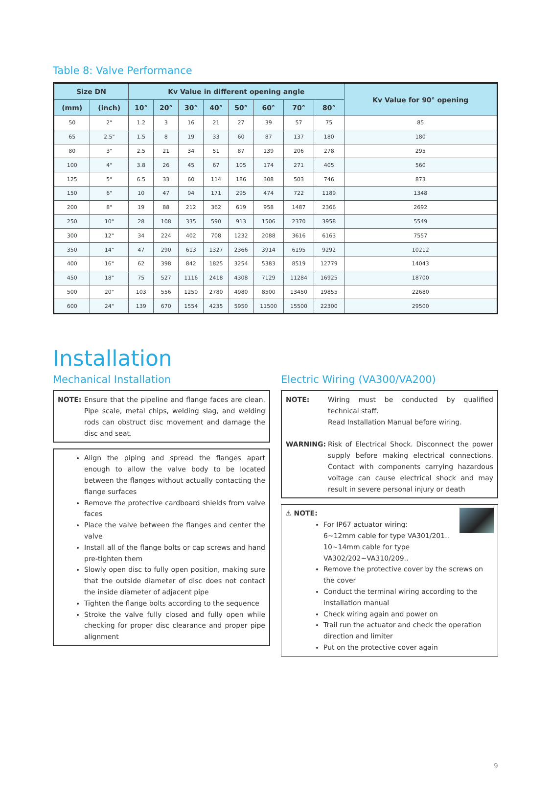Table 8: Valve Performance
| Size DN | | Kv Value in different opening angle | | | | | | | | Kv Value for 90° opening |
| --- | --- | --- | --- | --- | --- | --- | --- | --- | --- | --- |
| (mm) | (inch) | 10° | 20° | 30° | 40° | 50° | 60° | 70° | 80° | |
| 50 | 2" | 1.2 | 3 | 16 | 21 | 27 | 39 | 57 | 75 | 85 |
| 65 | 2.5" | 1.5 | 8 | 19 | 33 | 60 | 87 | 137 | 180 | 180 |
| 80 | 3" | 2.5 | 21 | 34 | 51 | 87 | 139 | 206 | 278 | 295 |
| 100 | 4" | 3.8 | 26 | 45 | 67 | 105 | 174 | 271 | 405 | 560 |
| 125 | 5" | 6.5 | 33 | 60 | 114 | 186 | 308 | 503 | 746 | 873 |
| 150 | 6" | 10 | 47 | 94 | 171 | 295 | 474 | 722 | 1189 | 1348 |
| 200 | 8" | 19 | 88 | 212 | 362 | 619 | 958 | 1487 | 2366 | 2692 |
| 250 | 10" | 28 | 108 | 335 | 590 | 913 | 1506 | 2370 | 3958 | 5549 |
| 300 | 12" | 34 | 224 | 402 | 708 | 1232 | 2088 | 3616 | 6163 | 7557 |
| 350 | 14" | 47 | 290 | 613 | 1327 | 2366 | 3914 | 6195 | 9292 | 10212 |
| 400 | 16" | 62 | 398 | 842 | 1825 | 3254 | 5383 | 8519 | 12779 | 14043 |
| 450 | 18" | 75 | 527 | 1116 | 2418 | 4308 | 7129 | 11284 | 16925 | 18700 |
| 500 | 20" | 103 | 556 | 1250 | 2780 | 4980 | 8500 | 13450 | 19855 | 22680 |
| 600 | 24" | 139 | 670 | 1554 | 4235 | 5950 | 11500 | 15500 | 22300 | 29500 |
Installation
Mechanical Installation
NOTE: Ensure that the pipeline and flange faces are clean. Pipe scale, metal chips, welding slag, and welding rods can obstruct disc movement and damage the disc and seat.
Align the piping and spread the flanges apart enough to allow the valve body to be located between the flanges without actually contacting the flange surfaces
Remove the protective cardboard shields from valve faces
Place the valve between the flanges and center the valve
Install all of the flange bolts or cap screws and hand pre-tighten them
Slowly open disc to fully open position, making sure that the outside diameter of disc does not contact the inside diameter of adjacent pipe
Tighten the flange bolts according to the sequence
Stroke the valve fully closed and fully open while checking for proper disc clearance and proper pipe alignment
Electric Wiring (VA300/VA200)
NOTE: Wiring must be conducted by qualified technical staff.
Read Installation Manual before wiring.
WARNING: Risk of Electrical Shock. Disconnect the power supply before making electrical connections. Contact with components carrying hazardous voltage can cause electrical shock and may result in severe personal injury or death
⚠ NOTE:
For IP67 actuator wiring:
6~12mm cable for type VA301/201..
10~14mm cable for type VA302/202~VA310/209..
Remove the protective cover by the screws on the cover
Conduct the terminal wiring according to the installation manual
Check wiring again and power on
Trail run the actuator and check the operation direction and limiter
Put on the protective cover again
9